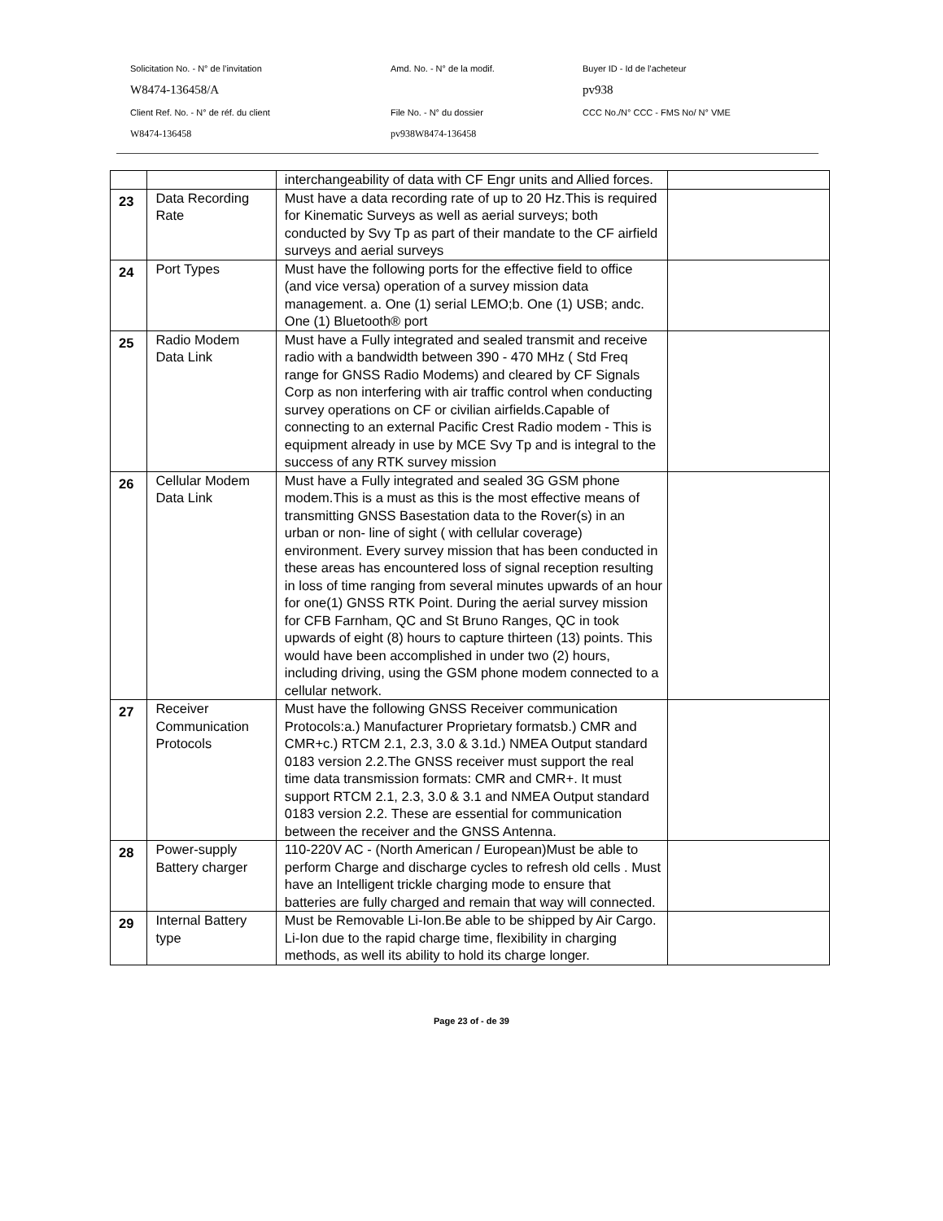Solicitation No. - N° de l'invitation Amd. No. - N° de la modif. Buyer ID - Id de l'acheteur
W8474-136458/A pv938
Client Ref. No. - N° de réf. du client File No. - N° du dossier
CCC No./N° CCC - FMS No/ N° VME
W8474-136458 pv938W8474-136458
| | | interchangeability of data with CF Engr units and Allied forces. | |
| 23 | Data Recording Rate | Must have a data recording rate of up to 20 Hz.This is required for Kinematic Surveys as well as aerial surveys; both conducted by Svy Tp as part of their mandate to the CF airfield surveys and aerial surveys | |
| 24 | Port Types | Must have the following ports for the effective field to office (and vice versa) operation of a survey mission data management. a. One (1) serial LEMO;b. One (1) USB; andc. One (1) Bluetooth® port | |
| 25 | Radio Modem Data Link | Must have a Fully integrated and sealed transmit and receive radio with a bandwidth between 390 - 470 MHz ( Std Freq range for GNSS Radio Modems) and cleared by CF Signals Corp as non interfering with air traffic control when conducting survey operations on CF or civilian airfields.Capable of connecting to an external Pacific Crest Radio modem - This is equipment already in use by MCE Svy Tp and is integral to the success of any RTK survey mission | |
| 26 | Cellular Modem Data Link | Must have a Fully integrated and sealed 3G GSM phone modem.This is a must as this is the most effective means of transmitting GNSS Basestation data to the Rover(s) in an urban or non- line of sight ( with cellular coverage) environment. Every survey mission that has been conducted in these areas has encountered loss of signal reception resulting in loss of time ranging from several minutes upwards of an hour for one(1) GNSS RTK Point. During the aerial survey mission for CFB Farnham, QC and St Bruno Ranges, QC in took upwards of eight (8) hours to capture thirteen (13) points. This would have been accomplished in under two (2) hours, including driving, using the GSM phone modem connected to a cellular network. | |
| 27 | Receiver Communication Protocols | Must have the following GNSS Receiver communication Protocols:a.) Manufacturer Proprietary formatsb.) CMR and CMR+c.) RTCM 2.1, 2.3, 3.0 & 3.1d.) NMEA Output standard 0183 version 2.2.The GNSS receiver must support the real time data transmission formats: CMR and CMR+. It must support RTCM 2.1, 2.3, 3.0 & 3.1 and NMEA Output standard 0183 version 2.2. These are essential for communication between the receiver and the GNSS Antenna. | |
| 28 | Power-supply Battery charger | 110-220V AC - (North American / European)Must be able to perform Charge and discharge cycles to refresh old cells . Must have an Intelligent trickle charging mode to ensure that batteries are fully charged and remain that way will connected. | |
| 29 | Internal Battery type | Must be Removable Li-Ion.Be able to be shipped by Air Cargo. Li-Ion due to the rapid charge time, flexibility in charging methods, as well its ability to hold its charge longer. | |
Page 23 of - de 39